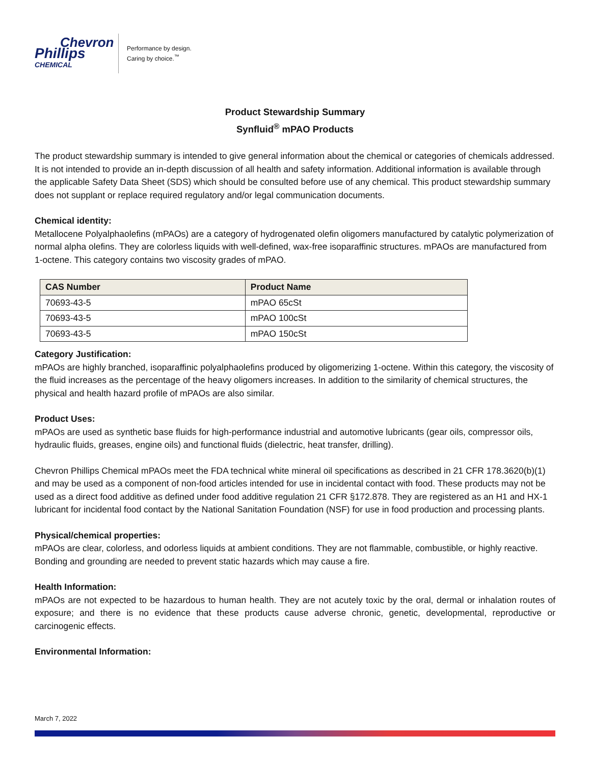Chevron
Phillips
CHEMICAL
Performance by design.
Caring by choice.<sup>™</sup>
Product Stewardship Summary
Synfluid<sup>®</sup> mPAO Products
The product stewardship summary is intended to give general information about the chemical or categories of chemicals addressed. It is not intended to provide an in-depth discussion of all health and safety information. Additional information is available through the applicable Safety Data Sheet (SDS) which should be consulted before use of any chemical. This product stewardship summary does not supplant or replace required regulatory and/or legal communication documents.
Chemical identity:
Metallocene Polyalphaolefins (mPAOs) are a category of hydrogenated olefin oligomers manufactured by catalytic polymerization of normal alpha olefins. They are colorless liquids with well-defined, wax-free isoparaffinic structures. mPAOs are manufactured from 1-octene. This category contains two viscosity grades of mPAO.
| CAS Number | Product Name |
| --- | --- |
| 70693-43-5 | mPAO 65cSt |
| 70693-43-5 | mPAO 100cSt |
| 70693-43-5 | mPAO 150cSt |
Category Justification:
mPAOs are highly branched, isoparaffinic polyalphaolefins produced by oligomerizing 1-octene. Within this category, the viscosity of the fluid increases as the percentage of the heavy oligomers increases. In addition to the similarity of chemical structures, the physical and health hazard profile of mPAOs are also similar.
Product Uses:
mPAOs are used as synthetic base fluids for high-performance industrial and automotive lubricants (gear oils, compressor oils, hydraulic fluids, greases, engine oils) and functional fluids (dielectric, heat transfer, drilling).
Chevron Phillips Chemical mPAOs meet the FDA technical white mineral oil specifications as described in 21 CFR 178.3620(b)(1) and may be used as a component of non-food articles intended for use in incidental contact with food. These products may not be used as a direct food additive as defined under food additive regulation 21 CFR §172.878. They are registered as an H1 and HX-1 lubricant for incidental food contact by the National Sanitation Foundation (NSF) for use in food production and processing plants.
Physical/chemical properties:
mPAOs are clear, colorless, and odorless liquids at ambient conditions. They are not flammable, combustible, or highly reactive. Bonding and grounding are needed to prevent static hazards which may cause a fire.
Health Information:
mPAOs are not expected to be hazardous to human health. They are not acutely toxic by the oral, dermal or inhalation routes of exposure; and there is no evidence that these products cause adverse chronic, genetic, developmental, reproductive or carcinogenic effects.
Environmental Information:
March 7, 2022